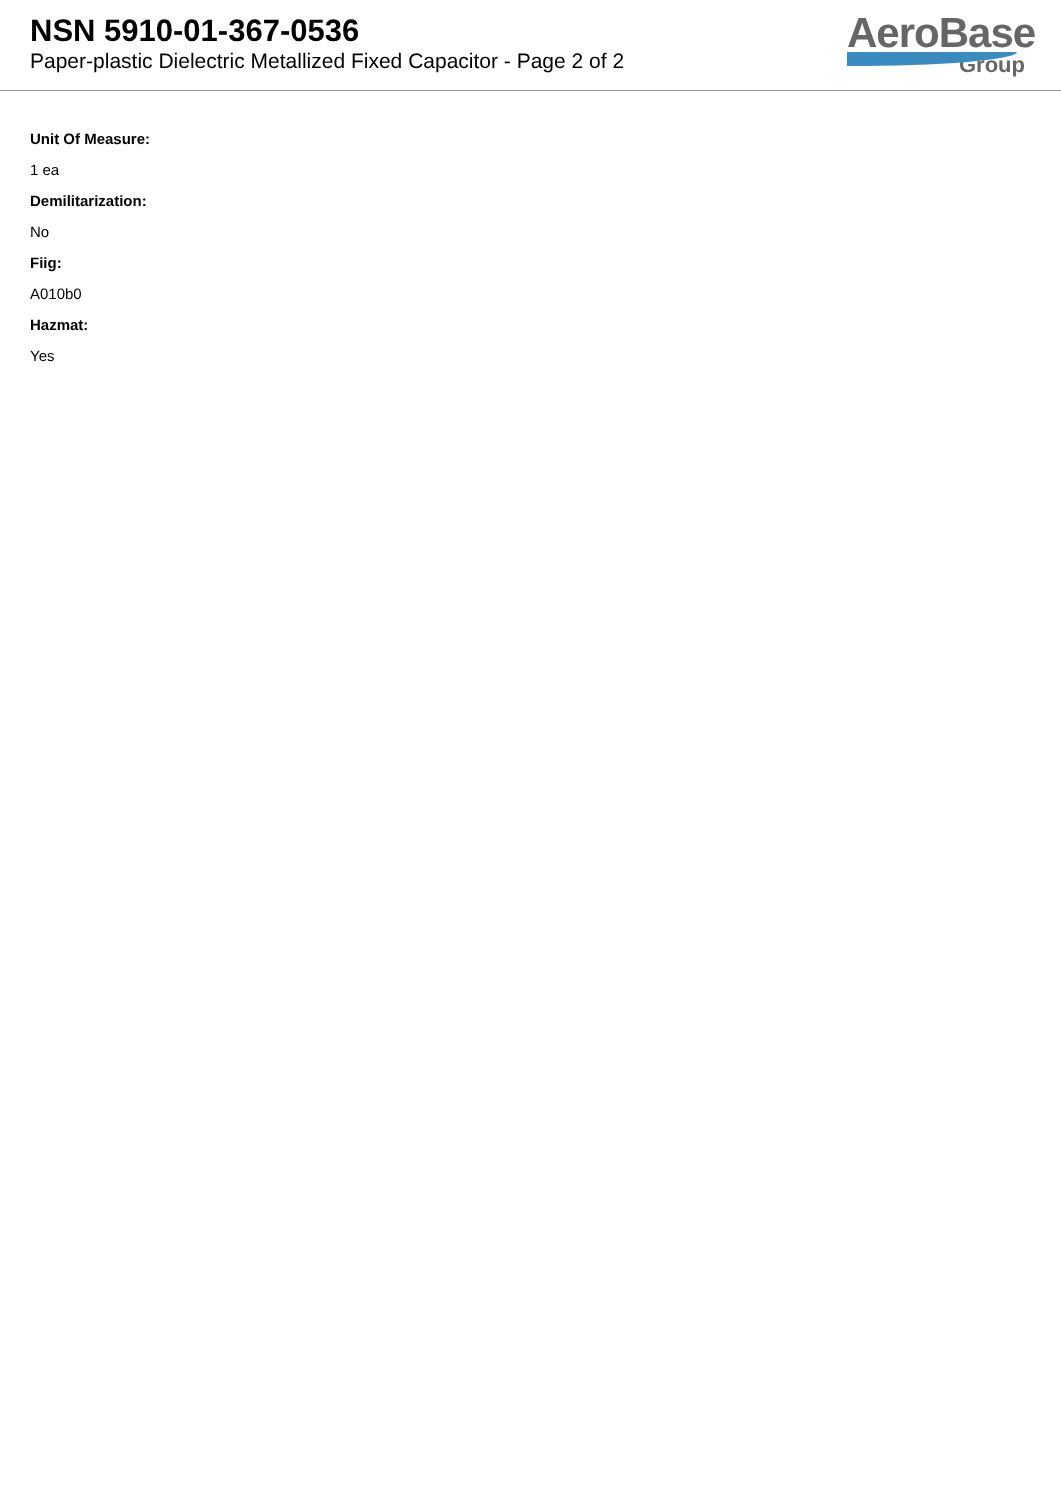NSN 5910-01-367-0536
Paper-plastic Dielectric Metallized Fixed Capacitor - Page 2 of 2
AeroBase
Group
Unit Of Measure:
1 ea
Demilitarization:
No
Fiig:
A010b0
Hazmat:
Yes